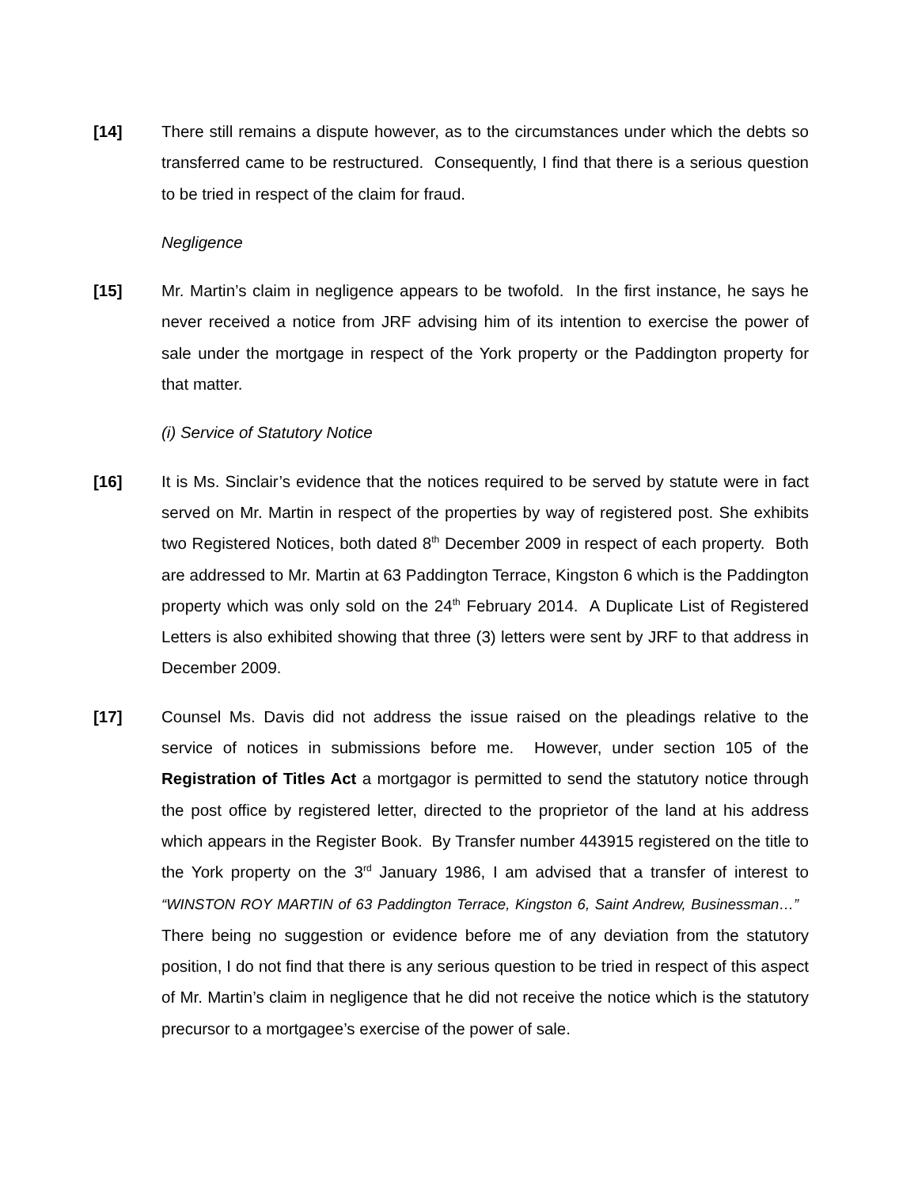[14] There still remains a dispute however, as to the circumstances under which the debts so transferred came to be restructured. Consequently, I find that there is a serious question to be tried in respect of the claim for fraud.
Negligence
[15] Mr. Martin’s claim in negligence appears to be twofold. In the first instance, he says he never received a notice from JRF advising him of its intention to exercise the power of sale under the mortgage in respect of the York property or the Paddington property for that matter.
(i) Service of Statutory Notice
[16] It is Ms. Sinclair’s evidence that the notices required to be served by statute were in fact served on Mr. Martin in respect of the properties by way of registered post. She exhibits two Registered Notices, both dated 8<sup>th</sup> December 2009 in respect of each property. Both are addressed to Mr. Martin at 63 Paddington Terrace, Kingston 6 which is the Paddington property which was only sold on the 24<sup>th</sup> February 2014. A Duplicate List of Registered Letters is also exhibited showing that three (3) letters were sent by JRF to that address in December 2009.
[17] Counsel Ms. Davis did not address the issue raised on the pleadings relative to the service of notices in submissions before me. However, under section 105 of the Registration of Titles Act a mortgagor is permitted to send the statutory notice through the post office by registered letter, directed to the proprietor of the land at his address which appears in the Register Book. By Transfer number 443915 registered on the title to the York property on the 3<sup>rd</sup> January 1986, I am advised that a transfer of interest to “WINSTON ROY MARTIN of 63 Paddington Terrace, Kingston 6, Saint Andrew, Businessman…” There being no suggestion or evidence before me of any deviation from the statutory position, I do not find that there is any serious question to be tried in respect of this aspect of Mr. Martin’s claim in negligence that he did not receive the notice which is the statutory precursor to a mortgagee’s exercise of the power of sale.